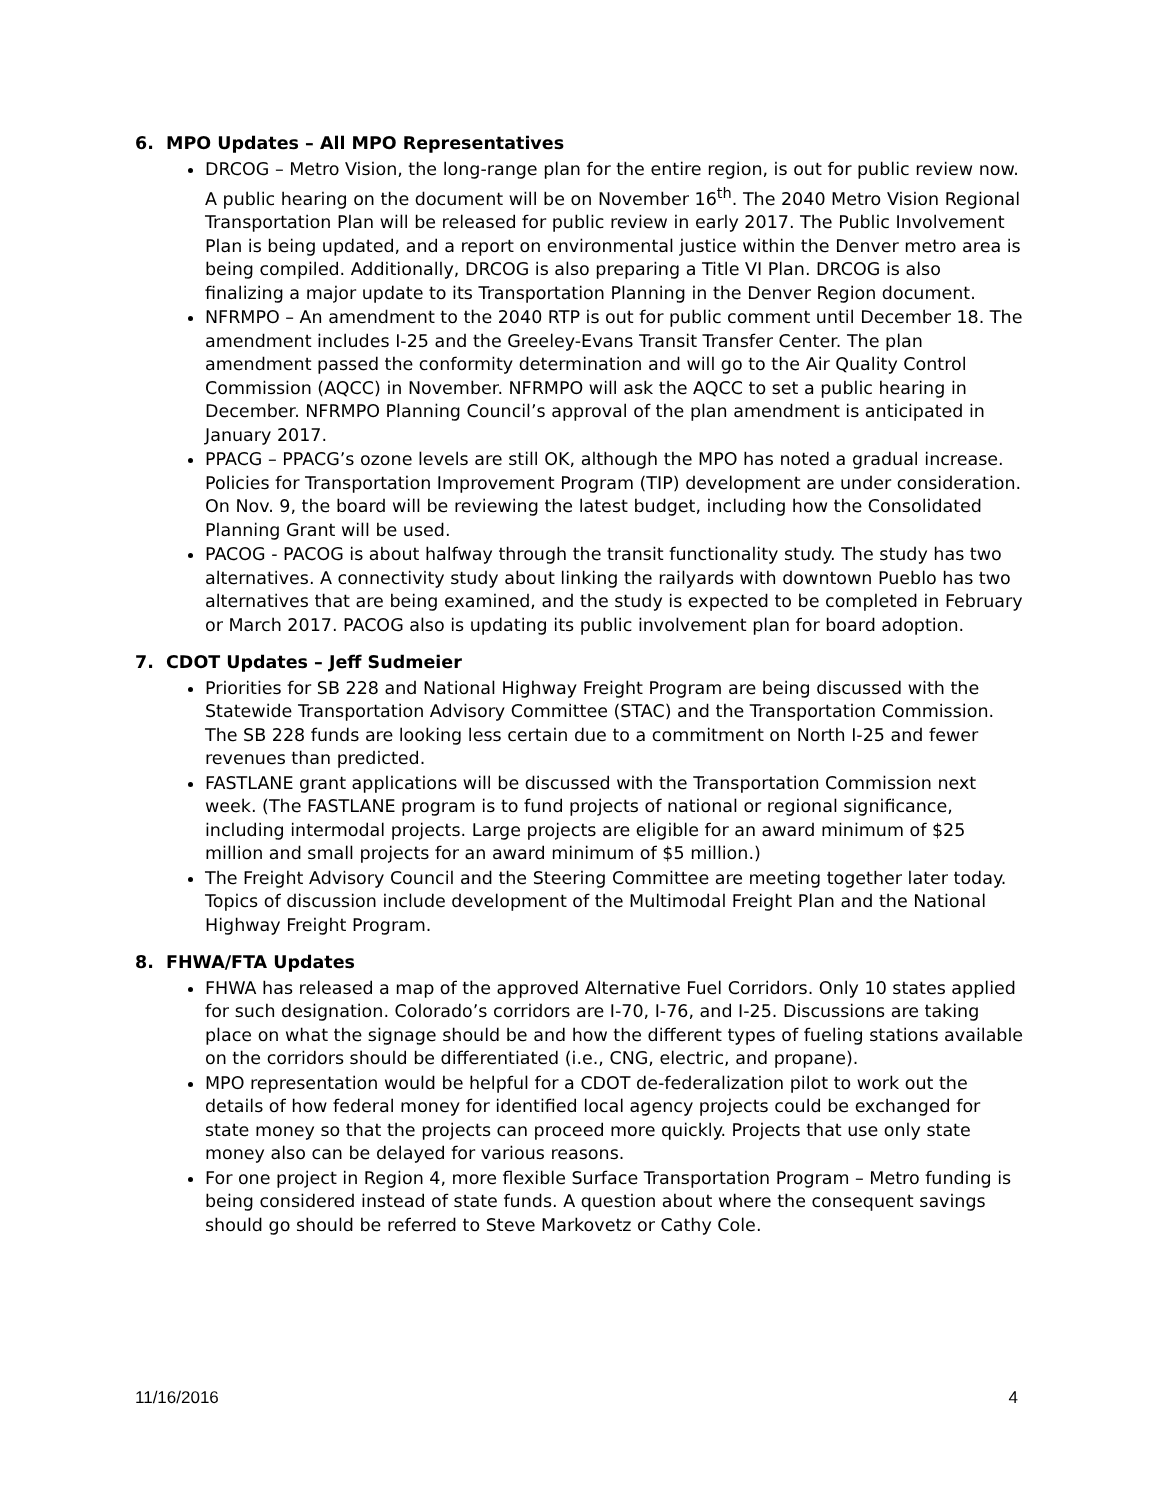6. MPO Updates – All MPO Representatives
DRCOG – Metro Vision, the long-range plan for the entire region, is out for public review now. A public hearing on the document will be on November 16<sup>th</sup>. The 2040 Metro Vision Regional Transportation Plan will be released for public review in early 2017. The Public Involvement Plan is being updated, and a report on environmental justice within the Denver metro area is being compiled. Additionally, DRCOG is also preparing a Title VI Plan. DRCOG is also finalizing a major update to its Transportation Planning in the Denver Region document.
NFRMPO – An amendment to the 2040 RTP is out for public comment until December 18. The amendment includes I-25 and the Greeley-Evans Transit Transfer Center. The plan amendment passed the conformity determination and will go to the Air Quality Control Commission (AQCC) in November. NFRMPO will ask the AQCC to set a public hearing in December. NFRMPO Planning Council’s approval of the plan amendment is anticipated in January 2017.
PPACG – PPACG’s ozone levels are still OK, although the MPO has noted a gradual increase. Policies for Transportation Improvement Program (TIP) development are under consideration. On Nov. 9, the board will be reviewing the latest budget, including how the Consolidated Planning Grant will be used.
PACOG - PACOG is about halfway through the transit functionality study. The study has two alternatives. A connectivity study about linking the railyards with downtown Pueblo has two alternatives that are being examined, and the study is expected to be completed in February or March 2017. PACOG also is updating its public involvement plan for board adoption.
7. CDOT Updates – Jeff Sudmeier
Priorities for SB 228 and National Highway Freight Program are being discussed with the Statewide Transportation Advisory Committee (STAC) and the Transportation Commission. The SB 228 funds are looking less certain due to a commitment on North I-25 and fewer revenues than predicted.
FASTLANE grant applications will be discussed with the Transportation Commission next week. (The FASTLANE program is to fund projects of national or regional significance, including intermodal projects. Large projects are eligible for an award minimum of $25 million and small projects for an award minimum of $5 million.)
The Freight Advisory Council and the Steering Committee are meeting together later today. Topics of discussion include development of the Multimodal Freight Plan and the National Highway Freight Program.
8. FHWA/FTA Updates
FHWA has released a map of the approved Alternative Fuel Corridors. Only 10 states applied for such designation. Colorado’s corridors are I-70, I-76, and I-25. Discussions are taking place on what the signage should be and how the different types of fueling stations available on the corridors should be differentiated (i.e., CNG, electric, and propane).
MPO representation would be helpful for a CDOT de-federalization pilot to work out the details of how federal money for identified local agency projects could be exchanged for state money so that the projects can proceed more quickly. Projects that use only state money also can be delayed for various reasons.
For one project in Region 4, more flexible Surface Transportation Program – Metro funding is being considered instead of state funds. A question about where the consequent savings should go should be referred to Steve Markovetz or Cathy Cole.
11/16/2016 4